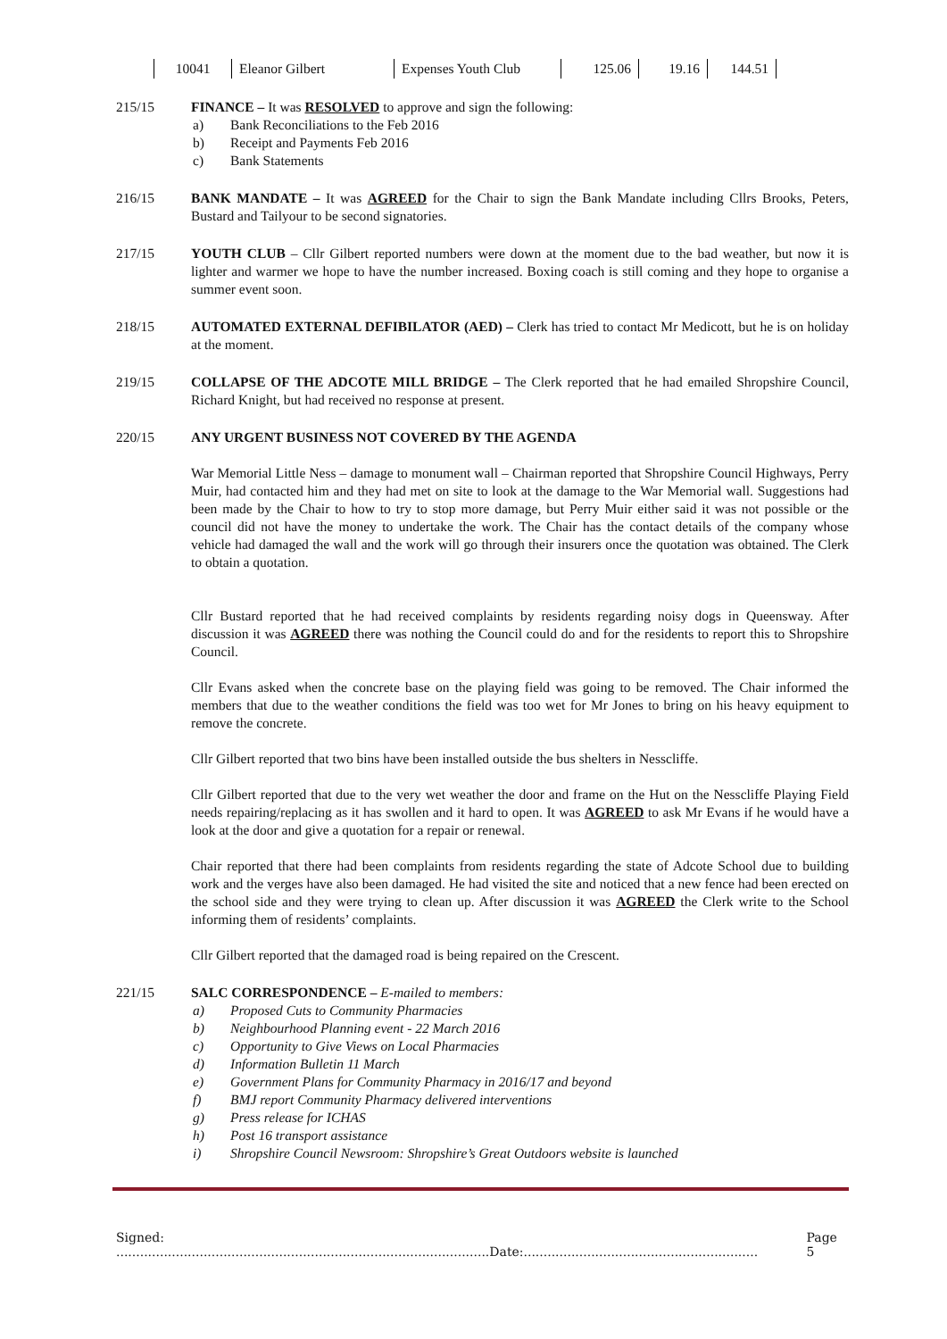| 10041 | Eleanor Gilbert | Expenses Youth Club | 125.06 | 19.16 | 144.51 |
215/15 FINANCE – It was RESOLVED to approve and sign the following:
a) Bank Reconciliations to the Feb 2016
b) Receipt and Payments Feb 2016
c) Bank Statements
216/15 BANK MANDATE – It was AGREED for the Chair to sign the Bank Mandate including Cllrs Brooks, Peters, Bustard and Tailyour to be second signatories.
217/15 YOUTH CLUB – Cllr Gilbert reported numbers were down at the moment due to the bad weather, but now it is lighter and warmer we hope to have the number increased. Boxing coach is still coming and they hope to organise a summer event soon.
218/15 AUTOMATED EXTERNAL DEFIBILATOR (AED) – Clerk has tried to contact Mr Medicott, but he is on holiday at the moment.
219/15 COLLAPSE OF THE ADCOTE MILL BRIDGE – The Clerk reported that he had emailed Shropshire Council, Richard Knight, but had received no response at present.
220/15 ANY URGENT BUSINESS NOT COVERED BY THE AGENDA
War Memorial Little Ness – damage to monument wall – Chairman reported that Shropshire Council Highways, Perry Muir, had contacted him and they had met on site to look at the damage to the War Memorial wall. Suggestions had been made by the Chair to how to try to stop more damage, but Perry Muir either said it was not possible or the council did not have the money to undertake the work. The Chair has the contact details of the company whose vehicle had damaged the wall and the work will go through their insurers once the quotation was obtained. The Clerk to obtain a quotation.
Cllr Bustard reported that he had received complaints by residents regarding noisy dogs in Queensway. After discussion it was AGREED there was nothing the Council could do and for the residents to report this to Shropshire Council.
Cllr Evans asked when the concrete base on the playing field was going to be removed. The Chair informed the members that due to the weather conditions the field was too wet for Mr Jones to bring on his heavy equipment to remove the concrete.
Cllr Gilbert reported that two bins have been installed outside the bus shelters in Nesscliffe.
Cllr Gilbert reported that due to the very wet weather the door and frame on the Hut on the Nesscliffe Playing Field needs repairing/replacing as it has swollen and it hard to open. It was AGREED to ask Mr Evans if he would have a look at the door and give a quotation for a repair or renewal.
Chair reported that there had been complaints from residents regarding the state of Adcote School due to building work and the verges have also been damaged. He had visited the site and noticed that a new fence had been erected on the school side and they were trying to clean up. After discussion it was AGREED the Clerk write to the School informing them of residents’ complaints.
Cllr Gilbert reported that the damaged road is being repaired on the Crescent.
221/15 SALC CORRESPONDENCE – E-mailed to members:
a) Proposed Cuts to Community Pharmacies
b) Neighbourhood Planning event - 22 March 2016
c) Opportunity to Give Views on Local Pharmacies
d) Information Bulletin 11 March
e) Government Plans for Community Pharmacy in 2016/17 and beyond
f) BMJ report Community Pharmacy delivered interventions
g) Press release for ICHAS
h) Post 16 transport assistance
i) Shropshire Council Newsroom: Shropshire’s Great Outdoors website is launched
Signed: ..............................................................................................Date:........................................................... Page 5